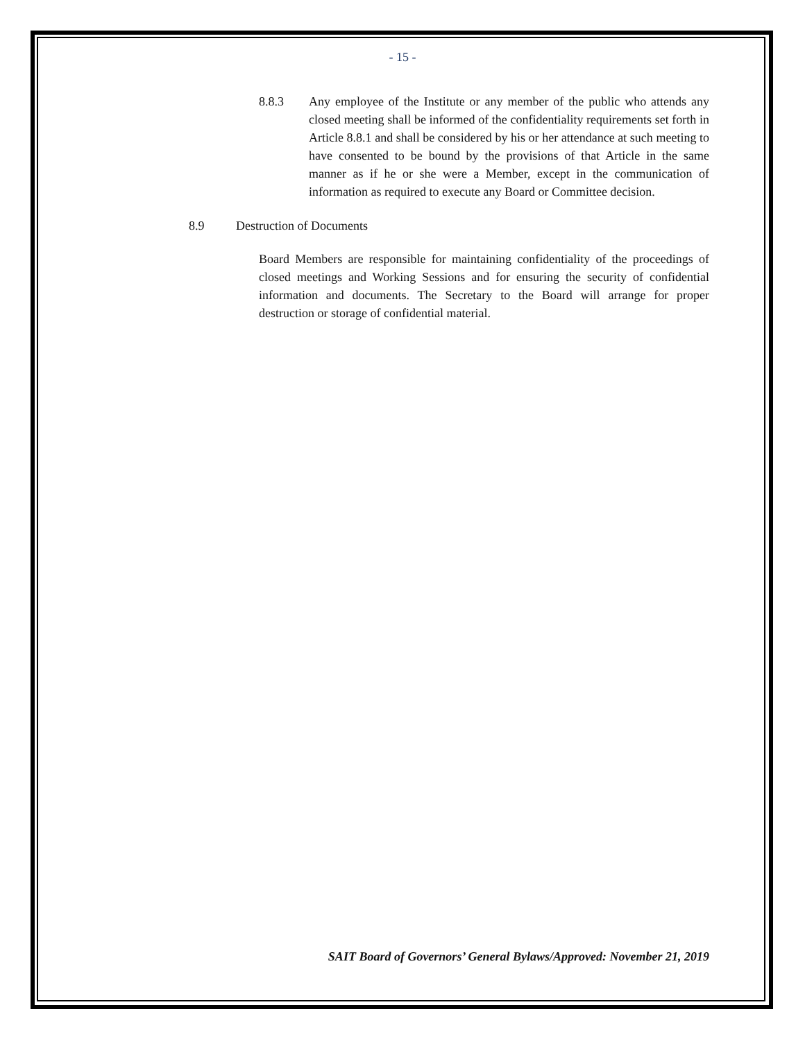- 15 -
8.8.3 Any employee of the Institute or any member of the public who attends any closed meeting shall be informed of the confidentiality requirements set forth in Article 8.8.1 and shall be considered by his or her attendance at such meeting to have consented to be bound by the provisions of that Article in the same manner as if he or she were a Member, except in the communication of information as required to execute any Board or Committee decision.
8.9 Destruction of Documents
Board Members are responsible for maintaining confidentiality of the proceedings of closed meetings and Working Sessions and for ensuring the security of confidential information and documents. The Secretary to the Board will arrange for proper destruction or storage of confidential material.
SAIT Board of Governors’ General Bylaws/Approved: November 21, 2019